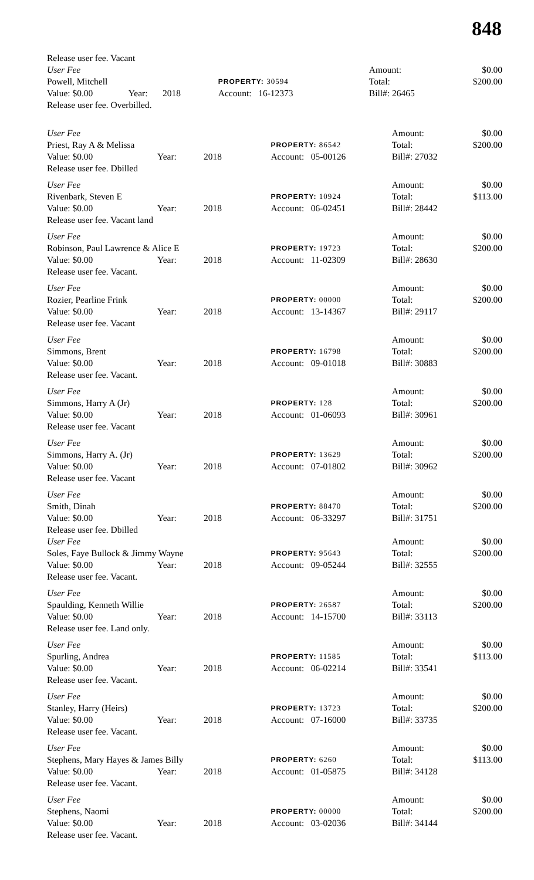848
| Release user fee. Vacant | | | | | | |
| User Fee | | | | | Amount: | $0.00 |
| Powell, Mitchell | | | PROPERTY: 30594 | | Total: | $200.00 |
| Value: $0.00 | Year: | 2018 | Account: 16-12373 | | Bill#: 26465 | |
| Release user fee. Overbilled. | | | | | | |
| User Fee | | | | Amount: | $0.00 |
| Priest, Ray A & Melissa | | | PROPERTY: 86542 | Total: | $200.00 |
| Value: $0.00 | Year: | 2018 | Account: 05-00126 | Bill#: 27032 | |
| Release user fee. Dbilled | | | | | |
| User Fee | | | | Amount: | $0.00 |
| Rivenbark, Steven E | | | PROPERTY: 10924 | Total: | $113.00 |
| Value: $0.00 | Year: | 2018 | Account: 06-02451 | Bill#: 28442 | |
| Release user fee. Vacant land | | | | | |
| User Fee | | | | Amount: | $0.00 |
| Robinson, Paul Lawrence & Alice E | | | PROPERTY: 19723 | Total: | $200.00 |
| Value: $0.00 | Year: | 2018 | Account: 11-02309 | Bill#: 28630 | |
| Release user fee. Vacant. | | | | | |
| User Fee | | | | Amount: | $0.00 |
| Rozier, Pearline Frink | | | PROPERTY: 00000 | Total: | $200.00 |
| Value: $0.00 | Year: | 2018 | Account: 13-14367 | Bill#: 29117 | |
| Release user fee. Vacant | | | | | |
| User Fee | | | | Amount: | $0.00 |
| Simmons, Brent | | | PROPERTY: 16798 | Total: | $200.00 |
| Value: $0.00 | Year: | 2018 | Account: 09-01018 | Bill#: 30883 | |
| Release user fee. Vacant. | | | | | |
| User Fee | | | | Amount: | $0.00 |
| Simmons, Harry A (Jr) | | | PROPERTY: 128 | Total: | $200.00 |
| Value: $0.00 | Year: | 2018 | Account: 01-06093 | Bill#: 30961 | |
| Release user fee. Vacant | | | | | |
| User Fee | | | | Amount: | $0.00 |
| Simmons, Harry A. (Jr) | | | PROPERTY: 13629 | Total: | $200.00 |
| Value: $0.00 | Year: | 2018 | Account: 07-01802 | Bill#: 30962 | |
| Release user fee. Vacant | | | | | |
| User Fee | | | | Amount: | $0.00 |
| Smith, Dinah | | | PROPERTY: 88470 | Total: | $200.00 |
| Value: $0.00 | Year: | 2018 | Account: 06-33297 | Bill#: 31751 | |
| Release user fee. Dbilled | | | | | |
| User Fee | | | | Amount: | $0.00 |
| Soles, Faye Bullock & Jimmy Wayne | | | PROPERTY: 95643 | Total: | $200.00 |
| Value: $0.00 | Year: | 2018 | Account: 09-05244 | Bill#: 32555 | |
| Release user fee. Vacant. | | | | | |
| User Fee | | | | Amount: | $0.00 |
| Spaulding, Kenneth Willie | | | PROPERTY: 26587 | Total: | $200.00 |
| Value: $0.00 | Year: | 2018 | Account: 14-15700 | Bill#: 33113 | |
| Release user fee. Land only. | | | | | |
| User Fee | | | | Amount: | $0.00 |
| Spurling, Andrea | | | PROPERTY: 11585 | Total: | $113.00 |
| Value: $0.00 | Year: | 2018 | Account: 06-02214 | Bill#: 33541 | |
| Release user fee. Vacant. | | | | | |
| User Fee | | | | Amount: | $0.00 |
| Stanley, Harry (Heirs) | | | PROPERTY: 13723 | Total: | $200.00 |
| Value: $0.00 | Year: | 2018 | Account: 07-16000 | Bill#: 33735 | |
| Release user fee. Vacant. | | | | | |
| User Fee | | | | Amount: | $0.00 |
| Stephens, Mary Hayes & James Billy | | | PROPERTY: 6260 | Total: | $113.00 |
| Value: $0.00 | Year: | 2018 | Account: 01-05875 | Bill#: 34128 | |
| Release user fee. Vacant. | | | | | |
| User Fee | | | | Amount: | $0.00 |
| Stephens, Naomi | | | PROPERTY: 00000 | Total: | $200.00 |
| Value: $0.00 | Year: | 2018 | Account: 03-02036 | Bill#: 34144 | |
| Release user fee. Vacant. | | | | | |